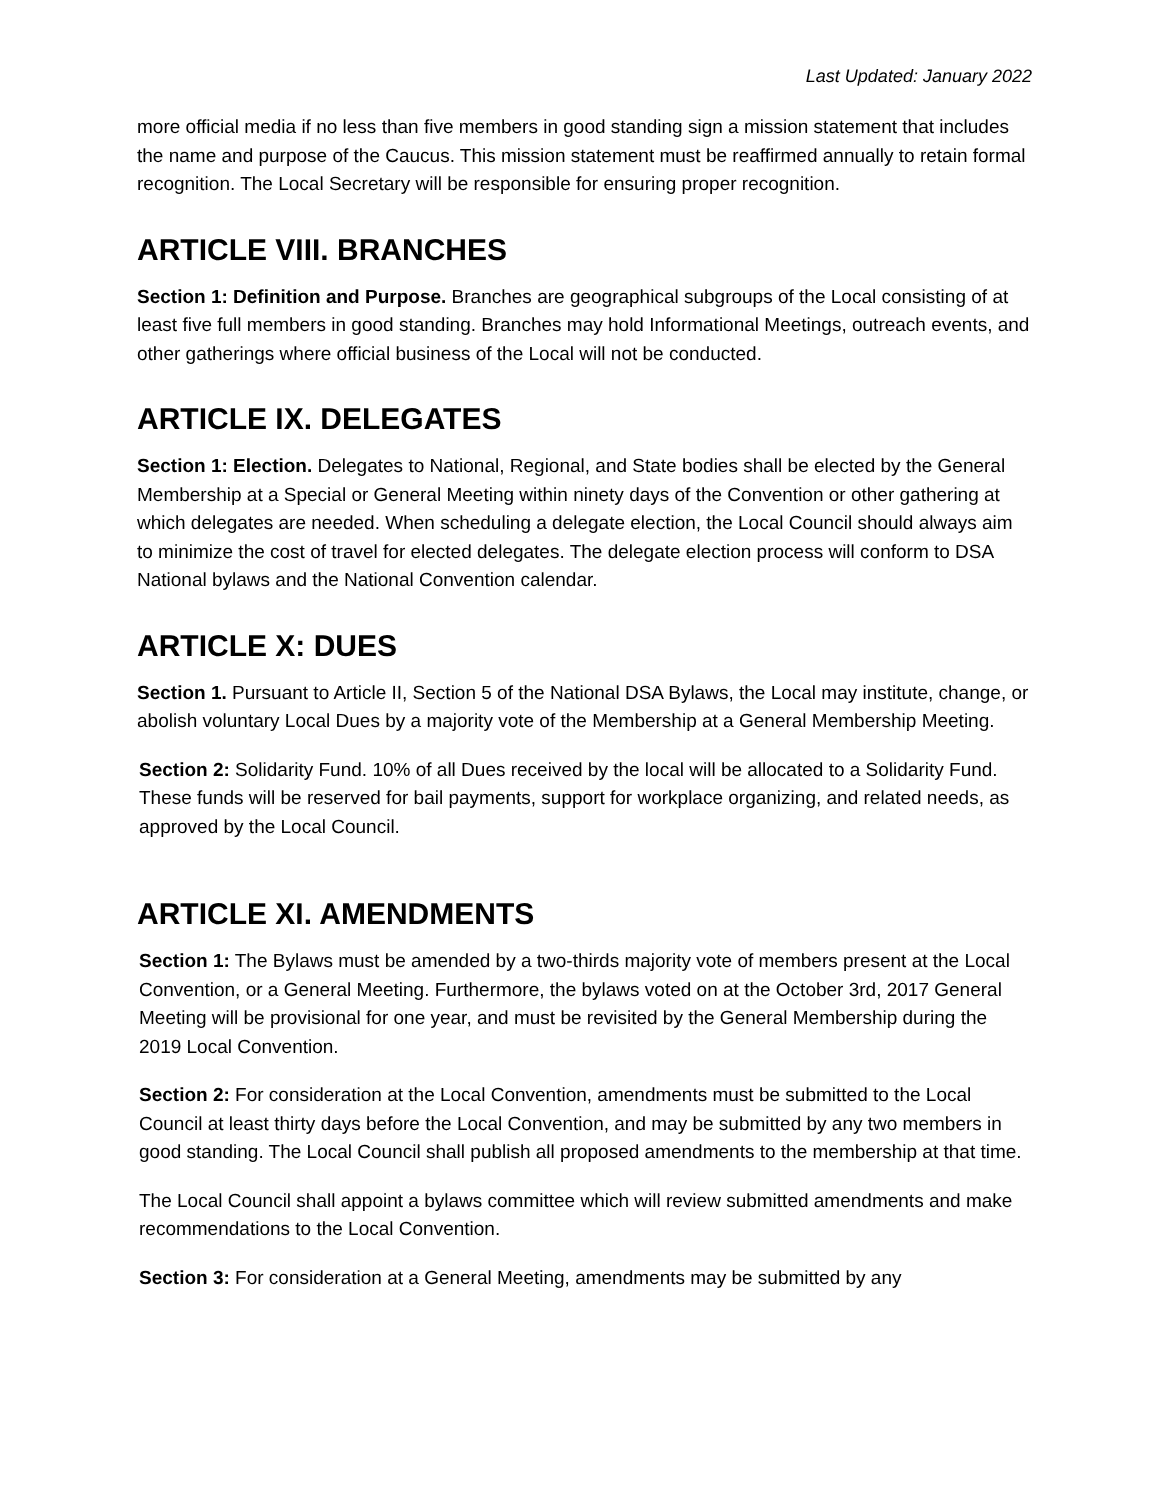Last Updated: January 2022
more official media if no less than five members in good standing sign a mission statement that includes the name and purpose of the Caucus. This mission statement must be reaffirmed annually to retain formal recognition. The Local Secretary will be responsible for ensuring proper recognition.
ARTICLE VIII. BRANCHES
Section 1: Definition and Purpose. Branches are geographical subgroups of the Local consisting of at least five full members in good standing. Branches may hold Informational Meetings, outreach events, and other gatherings where official business of the Local will not be conducted.
ARTICLE IX. DELEGATES
Section 1: Election. Delegates to National, Regional, and State bodies shall be elected by the General Membership at a Special or General Meeting within ninety days of the Convention or other gathering at which delegates are needed. When scheduling a delegate election, the Local Council should always aim to minimize the cost of travel for elected delegates. The delegate election process will conform to DSA National bylaws and the National Convention calendar.
ARTICLE X: DUES
Section 1. Pursuant to Article II, Section 5 of the National DSA Bylaws, the Local may institute, change, or abolish voluntary Local Dues by a majority vote of the Membership at a General Membership Meeting.
Section 2: Solidarity Fund. 10% of all Dues received by the local will be allocated to a Solidarity Fund. These funds will be reserved for bail payments, support for workplace organizing, and related needs, as approved by the Local Council.
ARTICLE XI. AMENDMENTS
Section 1: The Bylaws must be amended by a two-thirds majority vote of members present at the Local Convention, or a General Meeting. Furthermore, the bylaws voted on at the October 3rd, 2017 General Meeting will be provisional for one year, and must be revisited by the General Membership during the 2019 Local Convention.
Section 2: For consideration at the Local Convention, amendments must be submitted to the Local Council at least thirty days before the Local Convention, and may be submitted by any two members in good standing. The Local Council shall publish all proposed amendments to the membership at that time.
The Local Council shall appoint a bylaws committee which will review submitted amendments and make recommendations to the Local Convention.
Section 3: For consideration at a General Meeting, amendments may be submitted by any